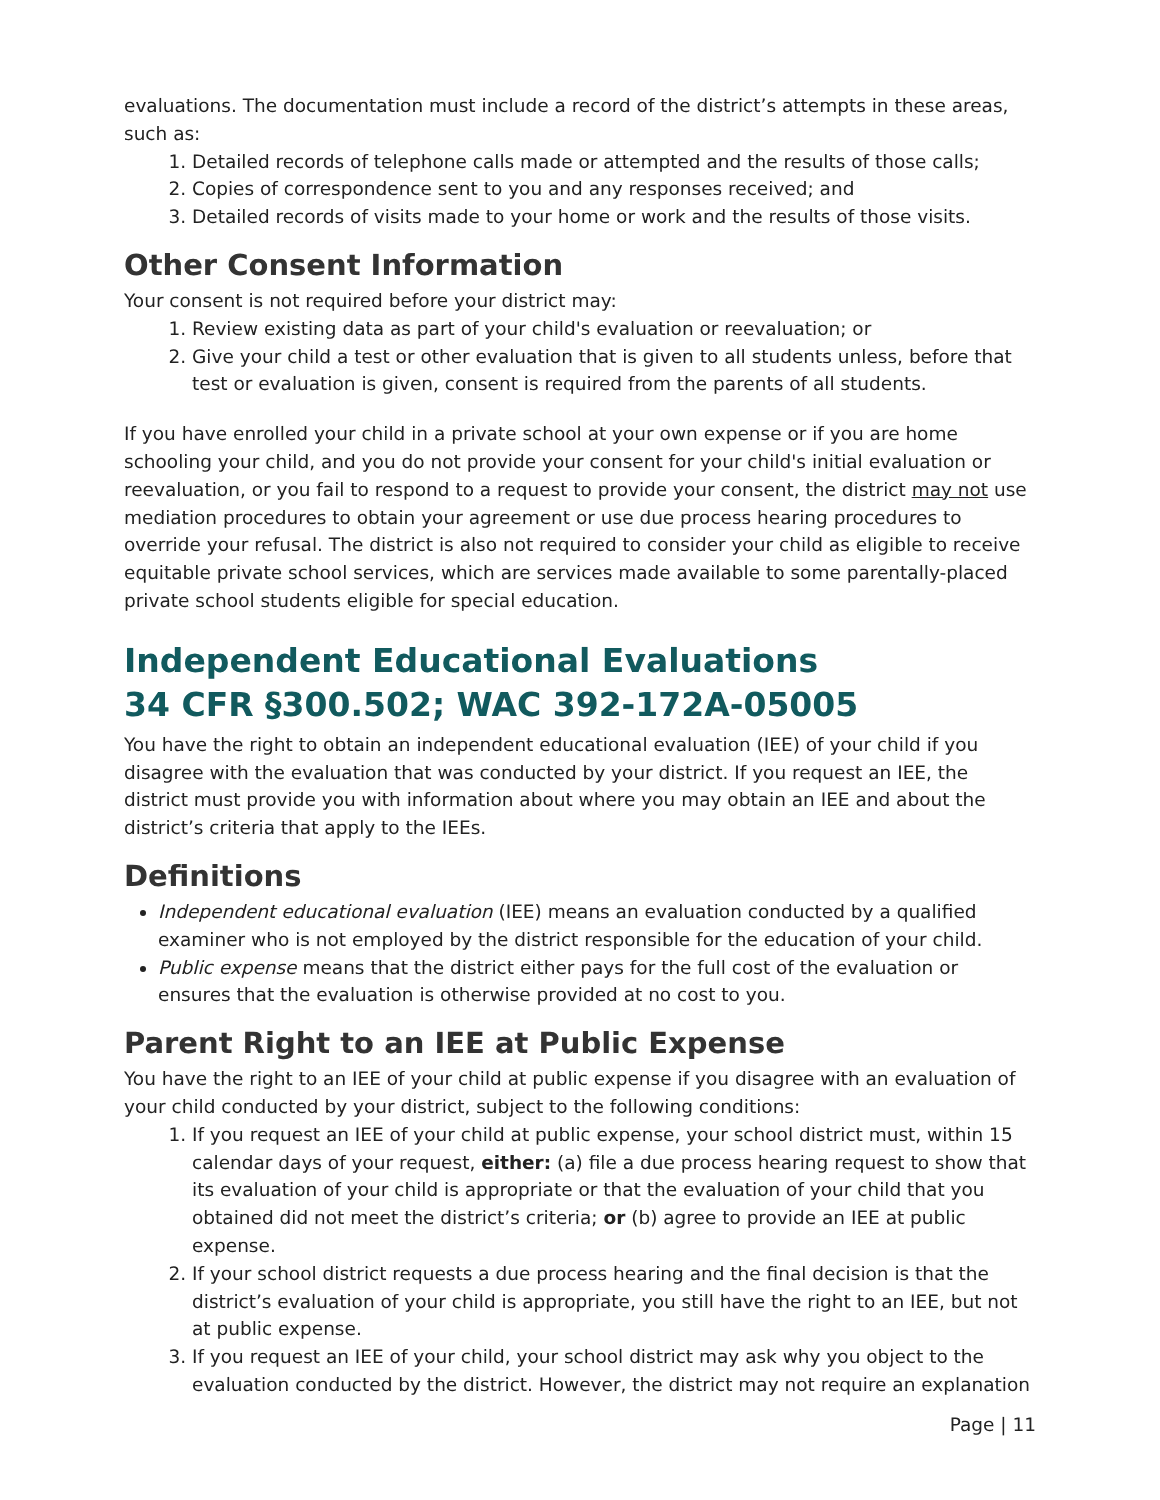evaluations. The documentation must include a record of the district’s attempts in these areas, such as:
1. Detailed records of telephone calls made or attempted and the results of those calls;
2. Copies of correspondence sent to you and any responses received; and
3. Detailed records of visits made to your home or work and the results of those visits.
Other Consent Information
Your consent is not required before your district may:
1. Review existing data as part of your child's evaluation or reevaluation; or
2. Give your child a test or other evaluation that is given to all students unless, before that test or evaluation is given, consent is required from the parents of all students.
If you have enrolled your child in a private school at your own expense or if you are home schooling your child, and you do not provide your consent for your child's initial evaluation or reevaluation, or you fail to respond to a request to provide your consent, the district may not use mediation procedures to obtain your agreement or use due process hearing procedures to override your refusal. The district is also not required to consider your child as eligible to receive equitable private school services, which are services made available to some parentally-placed private school students eligible for special education.
Independent Educational Evaluations
34 CFR §300.502; WAC 392-172A-05005
You have the right to obtain an independent educational evaluation (IEE) of your child if you disagree with the evaluation that was conducted by your district. If you request an IEE, the district must provide you with information about where you may obtain an IEE and about the district’s criteria that apply to the IEEs.
Definitions
Independent educational evaluation (IEE) means an evaluation conducted by a qualified examiner who is not employed by the district responsible for the education of your child.
Public expense means that the district either pays for the full cost of the evaluation or ensures that the evaluation is otherwise provided at no cost to you.
Parent Right to an IEE at Public Expense
You have the right to an IEE of your child at public expense if you disagree with an evaluation of your child conducted by your district, subject to the following conditions:
1. If you request an IEE of your child at public expense, your school district must, within 15 calendar days of your request, either: (a) file a due process hearing request to show that its evaluation of your child is appropriate or that the evaluation of your child that you obtained did not meet the district’s criteria; or (b) agree to provide an IEE at public expense.
2. If your school district requests a due process hearing and the final decision is that the district’s evaluation of your child is appropriate, you still have the right to an IEE, but not at public expense.
3. If you request an IEE of your child, your school district may ask why you object to the evaluation conducted by the district. However, the district may not require an explanation
Page | 11